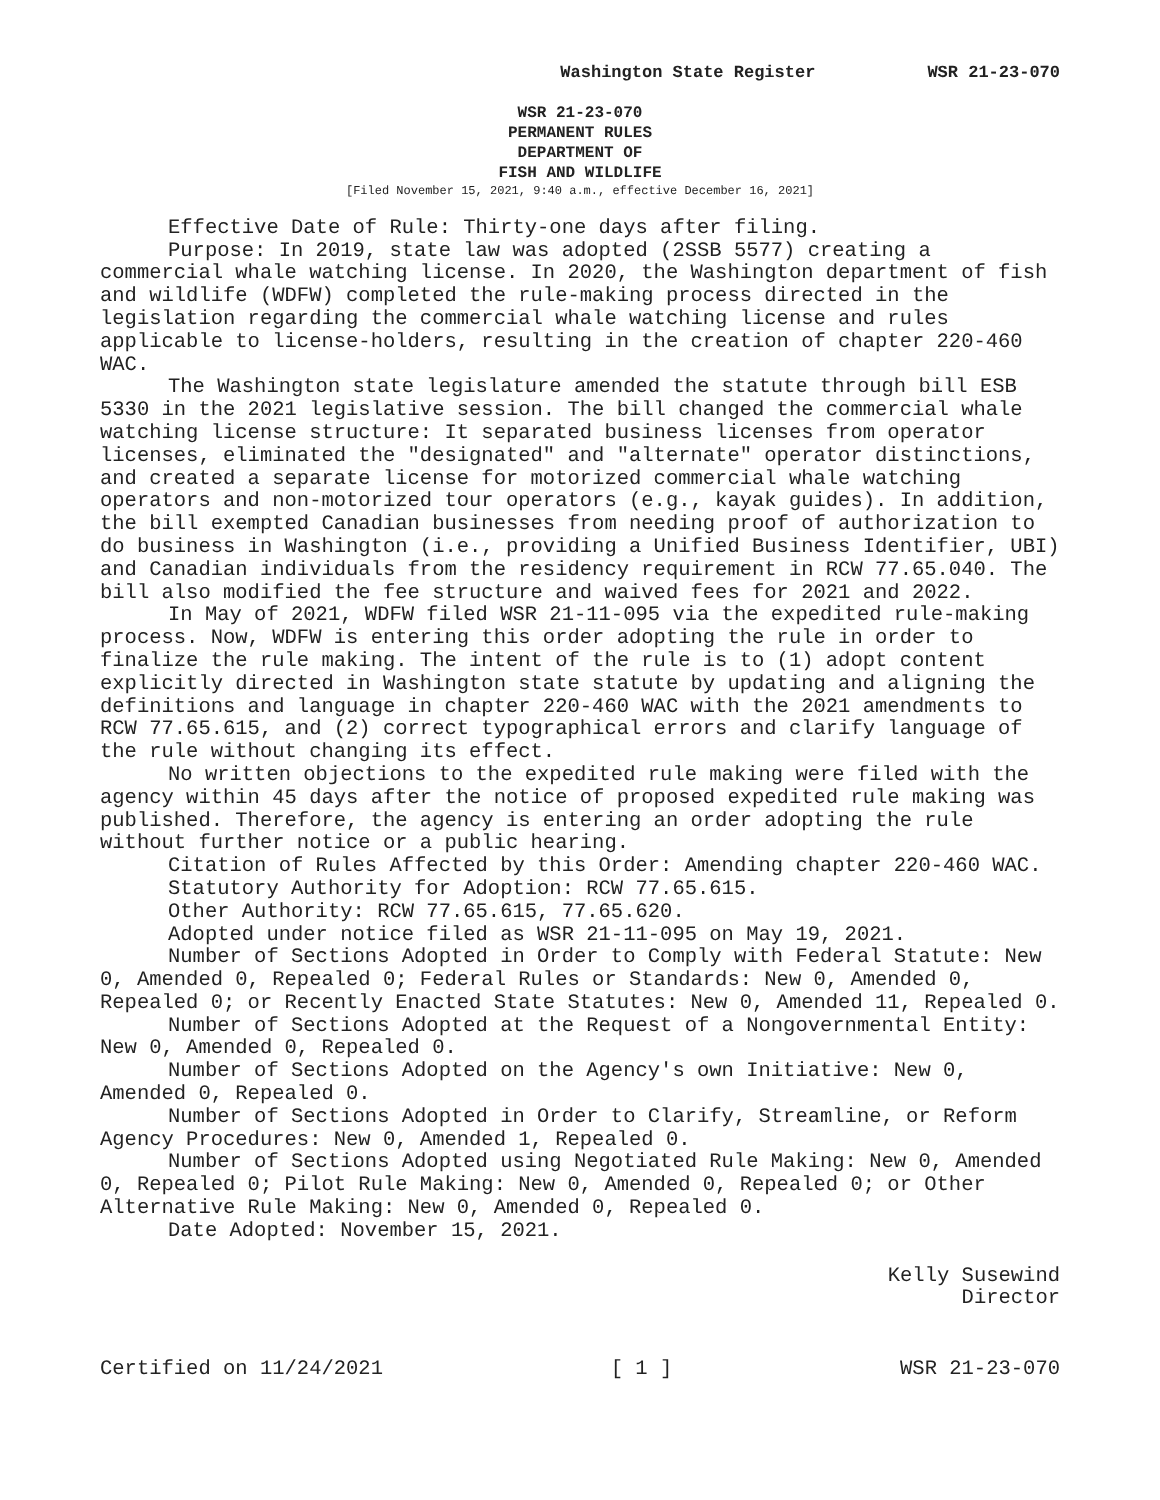Washington State Register WSR 21-23-070
WSR 21-23-070
PERMANENT RULES
DEPARTMENT OF
FISH AND WILDLIFE
[Filed November 15, 2021, 9:40 a.m., effective December 16, 2021]
Effective Date of Rule: Thirty-one days after filing.
Purpose: In 2019, state law was adopted (2SSB 5577) creating a commercial whale watching license. In 2020, the Washington department of fish and wildlife (WDFW) completed the rule-making process directed in the legislation regarding the commercial whale watching license and rules applicable to license-holders, resulting in the creation of chapter 220-460 WAC.
The Washington state legislature amended the statute through bill ESB 5330 in the 2021 legislative session. The bill changed the commercial whale watching license structure: It separated business licenses from operator licenses, eliminated the "designated" and "alternate" operator distinctions, and created a separate license for motorized commercial whale watching operators and non-motorized tour operators (e.g., kayak guides). In addition, the bill exempted Canadian businesses from needing proof of authorization to do business in Washington (i.e., providing a Unified Business Identifier, UBI) and Canadian individuals from the residency requirement in RCW 77.65.040. The bill also modified the fee structure and waived fees for 2021 and 2022.
In May of 2021, WDFW filed WSR 21-11-095 via the expedited rule-making process. Now, WDFW is entering this order adopting the rule in order to finalize the rule making. The intent of the rule is to (1) adopt content explicitly directed in Washington state statute by updating and aligning the definitions and language in chapter 220-460 WAC with the 2021 amendments to RCW 77.65.615, and (2) correct typographical errors and clarify language of the rule without changing its effect.
No written objections to the expedited rule making were filed with the agency within 45 days after the notice of proposed expedited rule making was published. Therefore, the agency is entering an order adopting the rule without further notice or a public hearing.
Citation of Rules Affected by this Order: Amending chapter 220-460 WAC.
Statutory Authority for Adoption: RCW 77.65.615.
Other Authority: RCW 77.65.615, 77.65.620.
Adopted under notice filed as WSR 21-11-095 on May 19, 2021.
Number of Sections Adopted in Order to Comply with Federal Statute: New 0, Amended 0, Repealed 0; Federal Rules or Standards: New 0, Amended 0, Repealed 0; or Recently Enacted State Statutes: New 0, Amended 11, Repealed 0.
Number of Sections Adopted at the Request of a Nongovernmental Entity: New 0, Amended 0, Repealed 0.
Number of Sections Adopted on the Agency's own Initiative: New 0, Amended 0, Repealed 0.
Number of Sections Adopted in Order to Clarify, Streamline, or Reform Agency Procedures: New 0, Amended 1, Repealed 0.
Number of Sections Adopted using Negotiated Rule Making: New 0, Amended 0, Repealed 0; Pilot Rule Making: New 0, Amended 0, Repealed 0; or Other Alternative Rule Making: New 0, Amended 0, Repealed 0.
Date Adopted: November 15, 2021.
Kelly Susewind
Director
Certified on 11/24/2021 [ 1 ] WSR 21-23-070